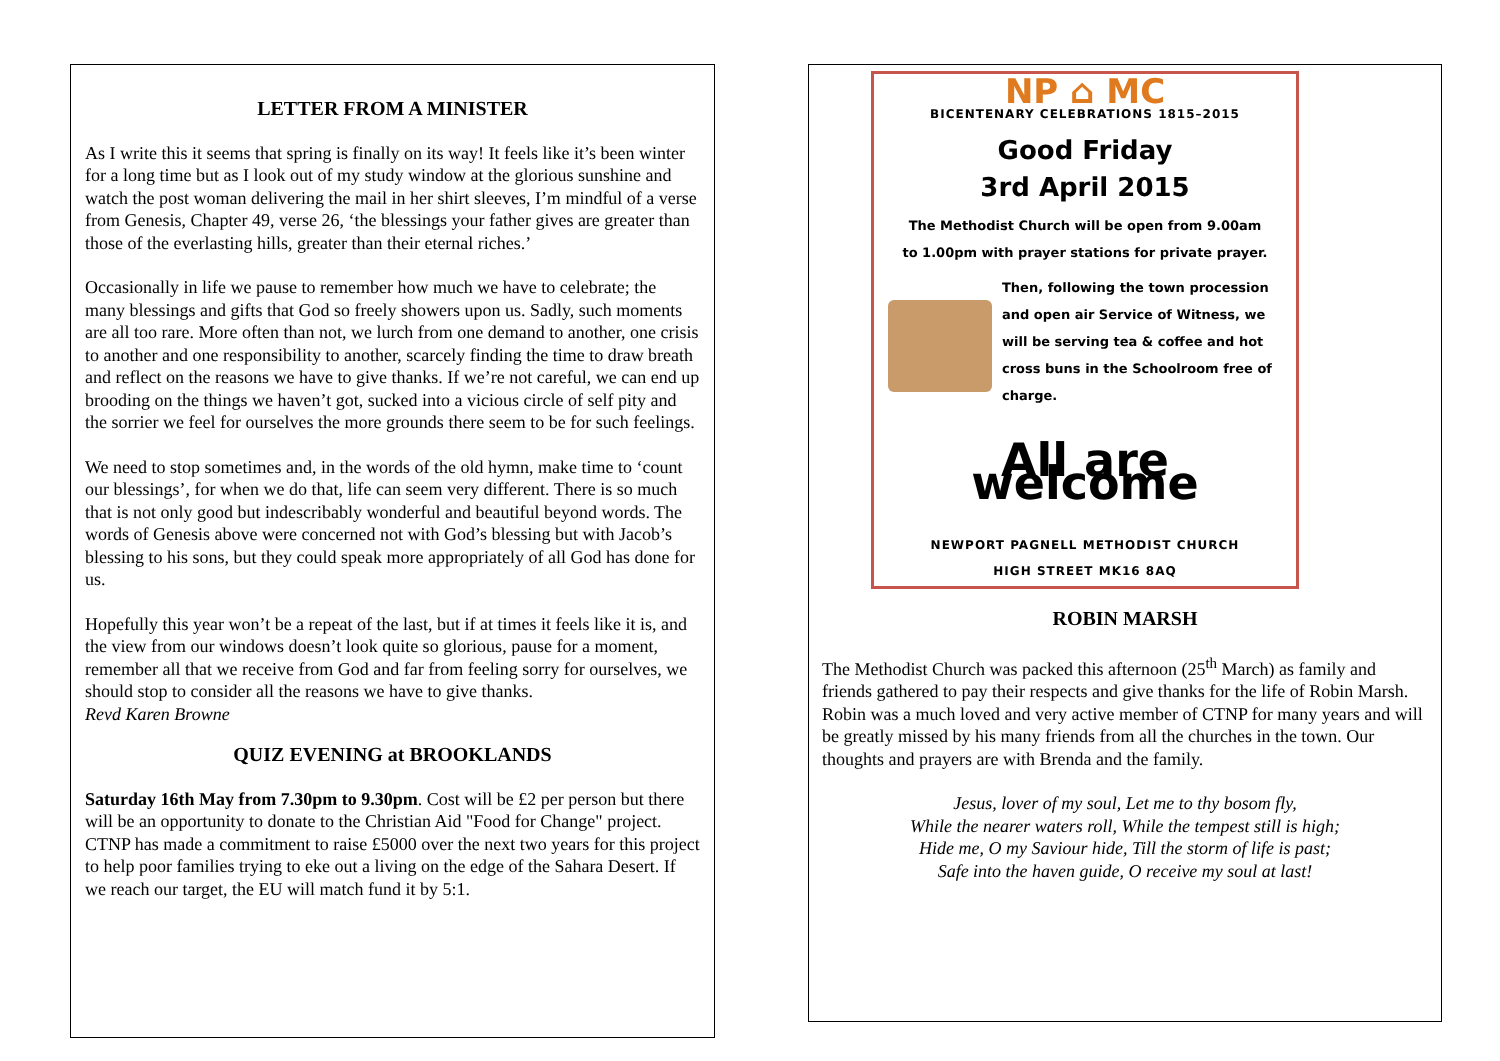LETTER FROM A MINISTER
As I write this it seems that spring is finally on its way! It feels like it’s been winter for a long time but as I look out of my study window at the glorious sunshine and watch the post woman delivering the mail in her shirt sleeves, I’m mindful of a verse from Genesis, Chapter 49, verse 26, ‘the blessings your father gives are greater than those of the everlasting hills, greater than their eternal riches.’
Occasionally in life we pause to remember how much we have to celebrate; the many blessings and gifts that God so freely showers upon us. Sadly, such moments are all too rare. More often than not, we lurch from one demand to another, one crisis to another and one responsibility to another, scarcely finding the time to draw breath and reflect on the reasons we have to give thanks. If we’re not careful, we can end up brooding on the things we haven’t got, sucked into a vicious circle of self pity and the sorrier we feel for ourselves the more grounds there seem to be for such feelings.
We need to stop sometimes and, in the words of the old hymn, make time to ‘count our blessings’, for when we do that, life can seem very different. There is so much that is not only good but indescribably wonderful and beautiful beyond words. The words of Genesis above were concerned not with God’s blessing but with Jacob’s blessing to his sons, but they could speak more appropriately of all God has done for us.
Hopefully this year won’t be a repeat of the last, but if at times it feels like it is, and the view from our windows doesn’t look quite so glorious, pause for a moment, remember all that we receive from God and far from feeling sorry for ourselves, we should stop to consider all the reasons we have to give thanks.
Revd Karen Browne
QUIZ EVENING at BROOKLANDS
Saturday 16th May from 7.30pm to 9.30pm. Cost will be £2 per person but there will be an opportunity to donate to the Christian Aid "Food for Change" project. CTNP has made a commitment to raise £5000 over the next two years for this project to help poor families trying to eke out a living on the edge of the Sahara Desert. If we reach our target, the EU will match fund it by 5:1.
NP ⌂ MC
BICENTENARY CELEBRATIONS 1815–2015
Good Friday
3rd April 2015
The Methodist Church will be open from 9.00am
to 1.00pm with prayer stations for private prayer.
Then, following the town procession and open air Service of Witness, we will be serving tea & coffee and hot cross buns in the Schoolroom free of charge.
All are welcome
NEWPORT PAGNELL METHODIST CHURCH
HIGH STREET MK16 8AQ
ROBIN MARSH
The Methodist Church was packed this afternoon (25<sup>th</sup> March) as family and friends gathered to pay their respects and give thanks for the life of Robin Marsh. Robin was a much loved and very active member of CTNP for many years and will be greatly missed by his many friends from all the churches in the town. Our thoughts and prayers are with Brenda and the family.
Jesus, lover of my soul, Let me to thy bosom fly,
While the nearer waters roll, While the tempest still is high;
Hide me, O my Saviour hide, Till the storm of life is past;
Safe into the haven guide, O receive my soul at last!